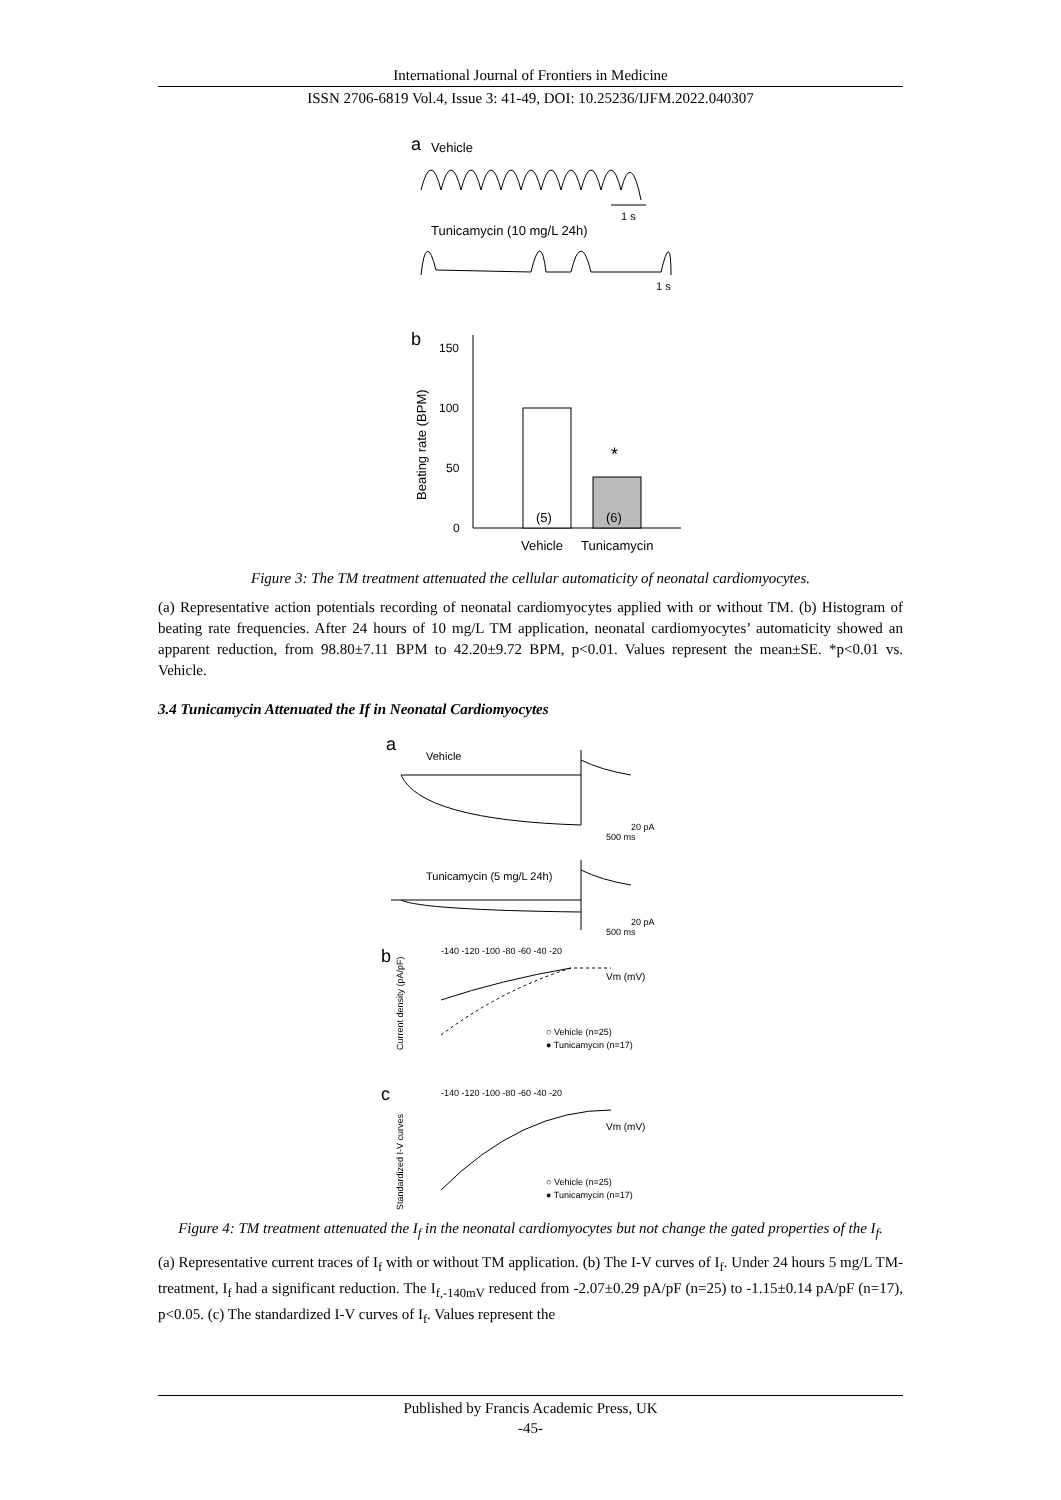International Journal of Frontiers in Medicine
ISSN 2706-6819 Vol.4, Issue 3: 41-49, DOI: 10.25236/IJFM.2022.040307
a
Vehicle
1 s
Tunicamycin (10 mg/L 24h)
1 s
b
150
100
50
0
Beating rate (BPM)
(5)
(6)
*
Vehicle
Tunicamycin
Figure 3: The TM treatment attenuated the cellular automaticity of neonatal cardiomyocytes.
(a) Representative action potentials recording of neonatal cardiomyocytes applied with or without TM. (b) Histogram of beating rate frequencies. After 24 hours of 10 mg/L TM application, neonatal cardiomyocytes’ automaticity showed an apparent reduction, from 98.80±7.11 BPM to 42.20±9.72 BPM, p<0.01. Values represent the mean±SE. *p<0.01 vs. Vehicle.
3.4 Tunicamycin Attenuated the If in Neonatal Cardiomyocytes
a
Vehicle
20 pA
500 ms
Tunicamycin (5 mg/L 24h)
20 pA
500 ms
b
-140 -120 -100 -80 -60 -40 -20
Current density (pA/pF)
Vm (mV)
○ Vehicle (n=25)
● Tunicamycin (n=17)
c
-140 -120 -100 -80 -60 -40 -20
Standardized I-V curves
Vm (mV)
○ Vehicle (n=25)
● Tunicamycin (n=17)
Figure 4: TM treatment attenuated the I<sub>f</sub> in the neonatal cardiomyocytes but not change the gated properties of the I<sub>f</sub>.
(a) Representative current traces of I<sub>f</sub> with or without TM application. (b) The I-V curves of I<sub>f</sub>. Under 24 hours 5 mg/L TM-treatment, I<sub>f</sub> had a significant reduction. The I<sub>f,-140mV</sub> reduced from -2.07±0.29 pA/pF (n=25) to -1.15±0.14 pA/pF (n=17), p<0.05. (c) The standardized I-V curves of I<sub>f</sub>. Values represent the
Published by Francis Academic Press, UK
-45-